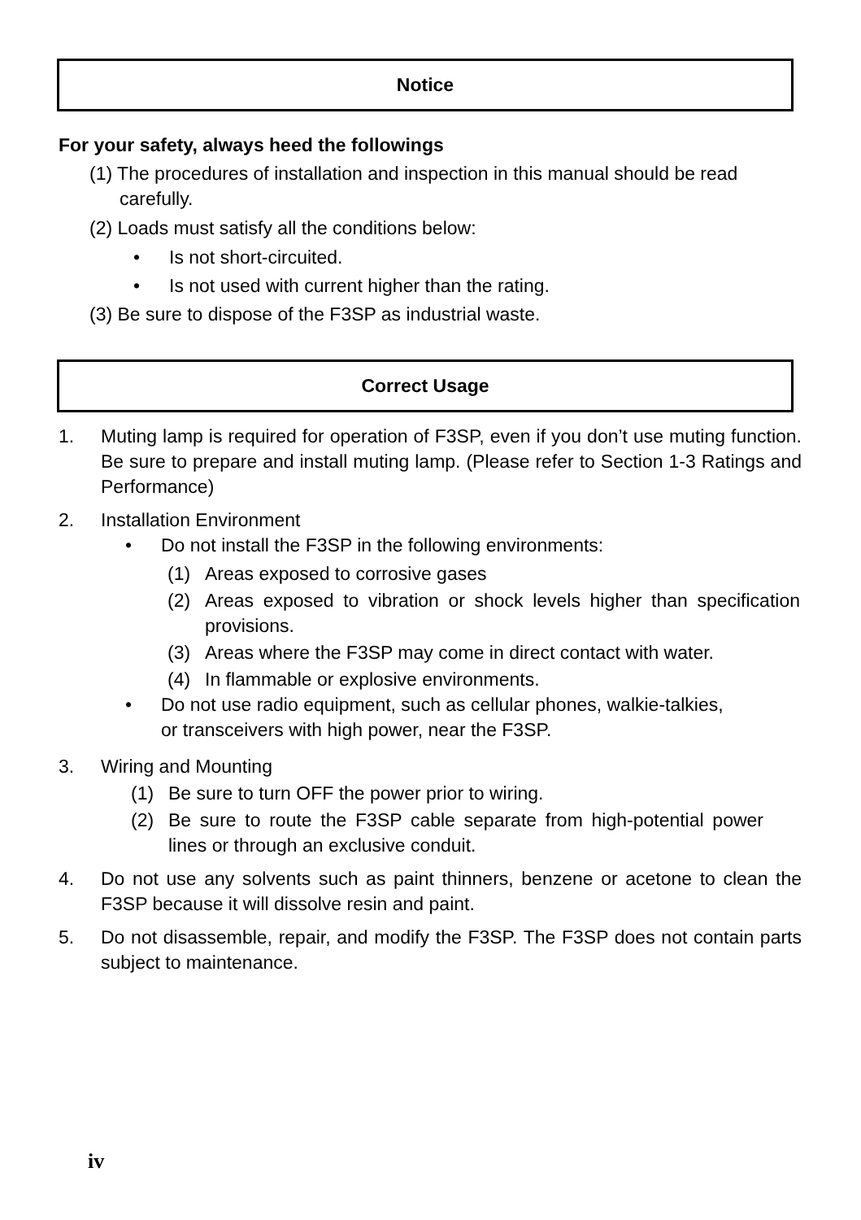Notice
For your safety, always heed the followings
(1) The procedures of installation and inspection in this manual should be read carefully.
(2) Loads must satisfy all the conditions below:
• Is not short-circuited.
• Is not used with current higher than the rating.
(3) Be sure to dispose of the F3SP as industrial waste.
Correct Usage
1. Muting lamp is required for operation of F3SP, even if you don’t use muting function. Be sure to prepare and install muting lamp. (Please refer to Section 1-3 Ratings and Performance)
2. Installation Environment
• Do not install the F3SP in the following environments:
(1) Areas exposed to corrosive gases
(2) Areas exposed to vibration or shock levels higher than specification provisions.
(3) Areas where the F3SP may come in direct contact with water.
(4) In flammable or explosive environments.
• Do not use radio equipment, such as cellular phones, walkie-talkies,
or transceivers with high power, near the F3SP.
3. Wiring and Mounting
(1) Be sure to turn OFF the power prior to wiring.
(2) Be sure to route the F3SP cable separate from high-potential power lines or through an exclusive conduit.
4. Do not use any solvents such as paint thinners, benzene or acetone to clean the F3SP because it will dissolve resin and paint.
5. Do not disassemble, repair, and modify the F3SP. The F3SP does not contain parts subject to maintenance.
iv